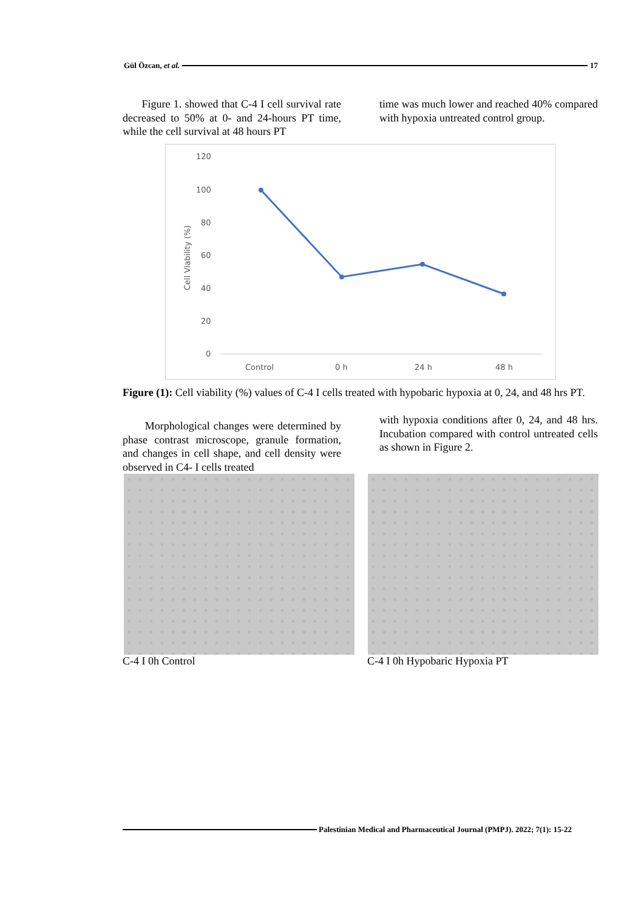Gül Özcan, et al. 17
Figure 1. showed that C-4 I cell survival rate decreased to 50% at 0- and 24-hours PT time, while the cell survival at 48 hours PT
time was much lower and reached 40% compared with hypoxia untreated control group.
120
100
80
60
40
20
0
Cell Viability (%)
Control
0 h
24 h
48 h
Figure (1): Cell viability (%) values of C-4 I cells treated with hypobaric hypoxia at 0, 24, and 48 hrs PT.
Morphological changes were determined by phase contrast microscope, granule formation, and changes in cell shape, and cell density were observed in C4- I cells treated
with hypoxia conditions after 0, 24, and 48 hrs. Incubation compared with control untreated cells as shown in Figure 2.
C-4 I 0h Control C-4 I 0h Hypobaric Hypoxia PT
Palestinian Medical and Pharmaceutical Journal (PMPJ). 2022; 7(1): 15-22